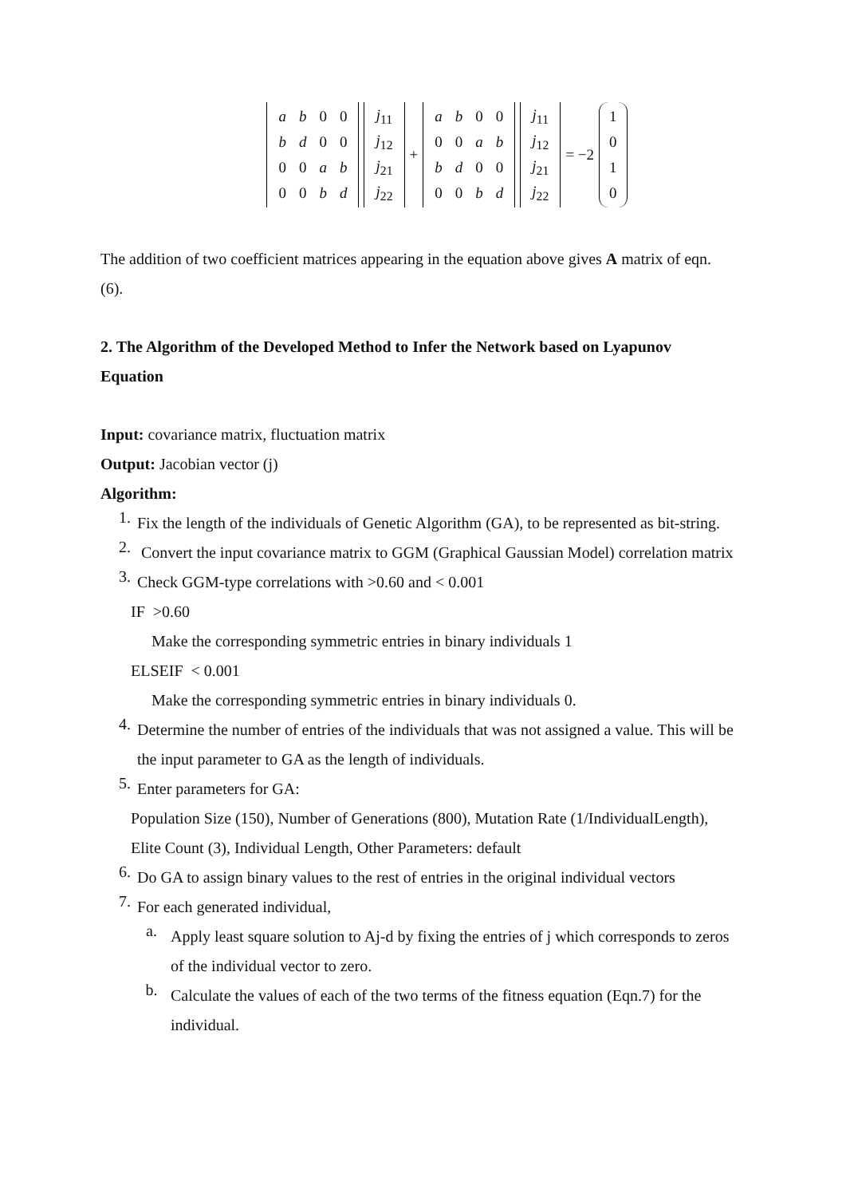| a | b | 0 | 0 |
| b | d | 0 | 0 |
| 0 | 0 | a | b |
| 0 | 0 | b | d |
| j<sub>11</sub> |
| j<sub>12</sub> |
| j<sub>21</sub> |
| j<sub>22</sub> |
+
| a | b | 0 | 0 |
| 0 | 0 | a | b |
| b | d | 0 | 0 |
| 0 | 0 | b | d |
| j<sub>11</sub> |
| j<sub>12</sub> |
| j<sub>21</sub> |
| j<sub>22</sub> |
= −2
| 1 |
| 0 |
| 1 |
| 0 |
The addition of two coefficient matrices appearing in the equation above gives A matrix of eqn. (6).
2. The Algorithm of the Developed Method to Infer the Network based on Lyapunov Equation
Input: covariance matrix, fluctuation matrix
Output: Jacobian vector (j)
Algorithm:
1.
Fix the length of the individuals of Genetic Algorithm (GA), to be represented as bit-string.
2.
Convert the input covariance matrix to GGM (Graphical Gaussian Model) correlation matrix
3.
Check GGM-type correlations with >0.60 and < 0.001
IF >0.60
Make the corresponding symmetric entries in binary individuals 1
ELSEIF < 0.001
Make the corresponding symmetric entries in binary individuals 0.
4.
Determine the number of entries of the individuals that was not assigned a value. This will be the input parameter to GA as the length of individuals.
5.
Enter parameters for GA:
Population Size (150), Number of Generations (800), Mutation Rate (1/IndividualLength), Elite Count (3), Individual Length, Other Parameters: default
6.
Do GA to assign binary values to the rest of entries in the original individual vectors
7.
For each generated individual,
a.
Apply least square solution to Aj-d by fixing the entries of j which corresponds to zeros of the individual vector to zero.
b.
Calculate the values of each of the two terms of the fitness equation (Eqn.7) for the individual.